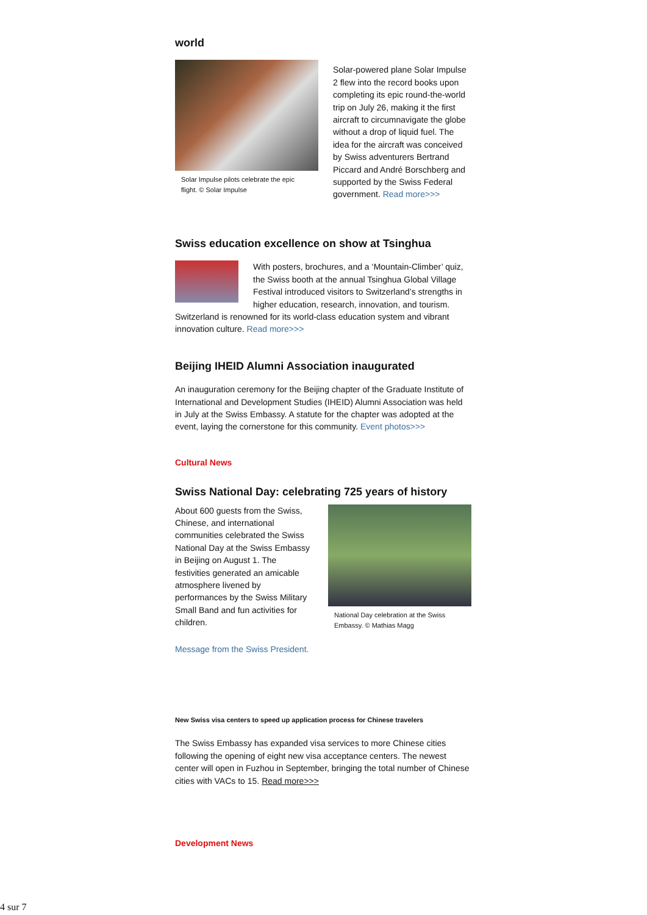world
Solar Impulse pilots celebrate the epic flight. © Solar Impulse
Solar-powered plane Solar Impulse 2 flew into the record books upon completing its epic round-the-world trip on July 26, making it the first aircraft to circumnavigate the globe without a drop of liquid fuel. The idea for the aircraft was conceived by Swiss adventurers Bertrand Piccard and André Borschberg and supported by the Swiss Federal government. Read more>>>
Swiss education excellence on show at Tsinghua
With posters, brochures, and a ‘Mountain-Climber’ quiz, the Swiss booth at the annual Tsinghua Global Village Festival introduced visitors to Switzerland’s strengths in higher education, research, innovation, and tourism. Switzerland is renowned for its world-class education system and vibrant innovation culture. Read more>>>
Beijing IHEID Alumni Association inaugurated
An inauguration ceremony for the Beijing chapter of the Graduate Institute of International and Development Studies (IHEID) Alumni Association was held in July at the Swiss Embassy. A statute for the chapter was adopted at the event, laying the cornerstone for this community. Event photos>>>
Cultural News
Swiss National Day: celebrating 725 years of history
About 600 guests from the Swiss, Chinese, and international communities celebrated the Swiss National Day at the Swiss Embassy in Beijing on August 1. The festivities generated an amicable atmosphere livened by performances by the Swiss Military Small Band and fun activities for children.
National Day celebration at the Swiss Embassy. © Mathias Magg
Message from the Swiss President.
New Swiss visa centers to speed up application process for Chinese travelers
The Swiss Embassy has expanded visa services to more Chinese cities following the opening of eight new visa acceptance centers. The newest center will open in Fuzhou in September, bringing the total number of Chinese cities with VACs to 15. Read more>>>
Development News
4 sur 7